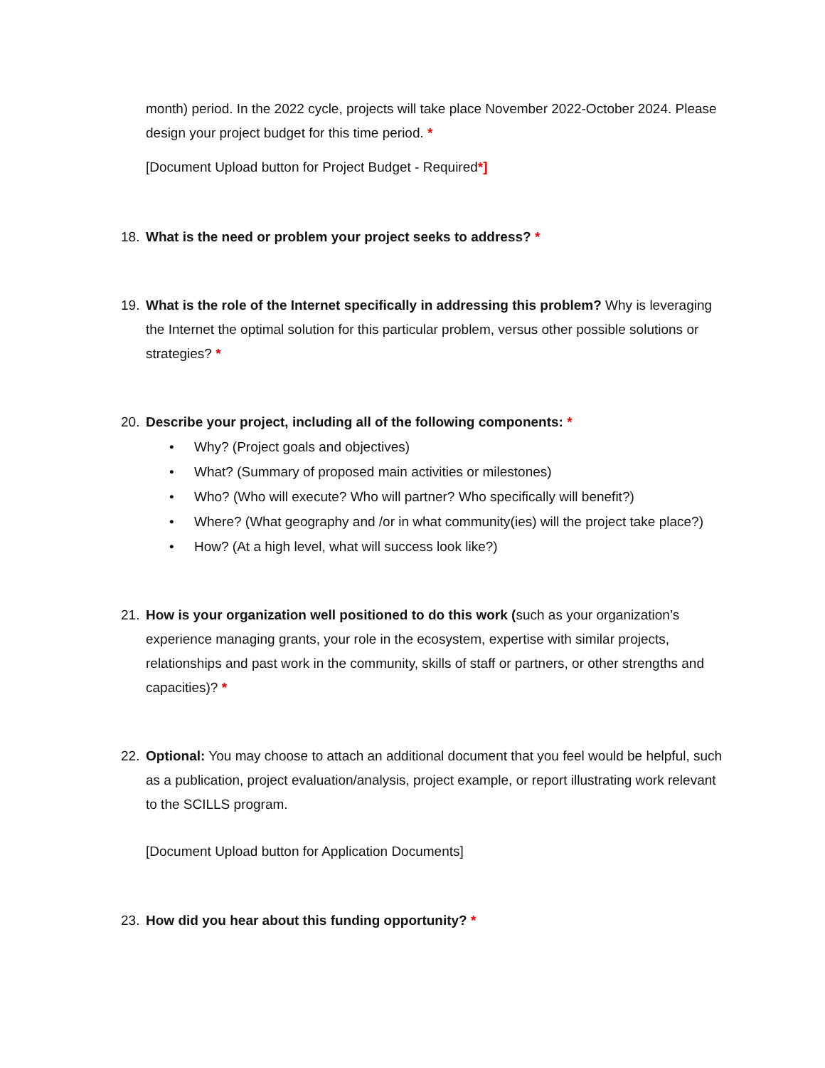month) period. In the 2022 cycle, projects will take place November 2022-October 2024. Please design your project budget for this time period. *
[Document Upload button for Project Budget - Required*]
18. What is the need or problem your project seeks to address? *
19. What is the role of the Internet specifically in addressing this problem? Why is leveraging the Internet the optimal solution for this particular problem, versus other possible solutions or strategies? *
20. Describe your project, including all of the following components: *
• Why? (Project goals and objectives)
• What? (Summary of proposed main activities or milestones)
• Who? (Who will execute? Who will partner? Who specifically will benefit?)
• Where? (What geography and /or in what community(ies) will the project take place?)
• How? (At a high level, what will success look like?)
21. How is your organization well positioned to do this work (such as your organization’s experience managing grants, your role in the ecosystem, expertise with similar projects, relationships and past work in the community, skills of staff or partners, or other strengths and capacities)? *
22. Optional: You may choose to attach an additional document that you feel would be helpful, such as a publication, project evaluation/analysis, project example, or report illustrating work relevant to the SCILLS program.
[Document Upload button for Application Documents]
23. How did you hear about this funding opportunity? *